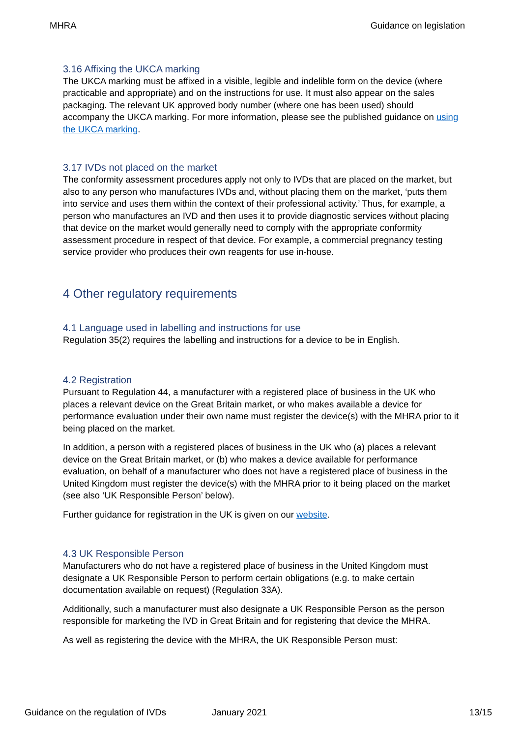MHRA Guidance on legislation
3.16 Affixing the UKCA marking
The UKCA marking must be affixed in a visible, legible and indelible form on the device (where practicable and appropriate) and on the instructions for use. It must also appear on the sales packaging. The relevant UK approved body number (where one has been used) should accompany the UKCA marking. For more information, please see the published guidance on using the UKCA marking.
3.17 IVDs not placed on the market
The conformity assessment procedures apply not only to IVDs that are placed on the market, but also to any person who manufactures IVDs and, without placing them on the market, ‘puts them into service and uses them within the context of their professional activity.’ Thus, for example, a person who manufactures an IVD and then uses it to provide diagnostic services without placing that device on the market would generally need to comply with the appropriate conformity assessment procedure in respect of that device. For example, a commercial pregnancy testing service provider who produces their own reagents for use in-house.
4 Other regulatory requirements
4.1 Language used in labelling and instructions for use
Regulation 35(2) requires the labelling and instructions for a device to be in English.
4.2 Registration
Pursuant to Regulation 44, a manufacturer with a registered place of business in the UK who places a relevant device on the Great Britain market, or who makes available a device for performance evaluation under their own name must register the device(s) with the MHRA prior to it being placed on the market.
In addition, a person with a registered places of business in the UK who (a) places a relevant device on the Great Britain market, or (b) who makes a device available for performance evaluation, on behalf of a manufacturer who does not have a registered place of business in the United Kingdom must register the device(s) with the MHRA prior to it being placed on the market (see also ‘UK Responsible Person’ below).
Further guidance for registration in the UK is given on our website.
4.3 UK Responsible Person
Manufacturers who do not have a registered place of business in the United Kingdom must designate a UK Responsible Person to perform certain obligations (e.g. to make certain documentation available on request) (Regulation 33A).
Additionally, such a manufacturer must also designate a UK Responsible Person as the person responsible for marketing the IVD in Great Britain and for registering that device the MHRA.
As well as registering the device with the MHRA, the UK Responsible Person must:
Guidance on the regulation of IVDs January 2021 13/15